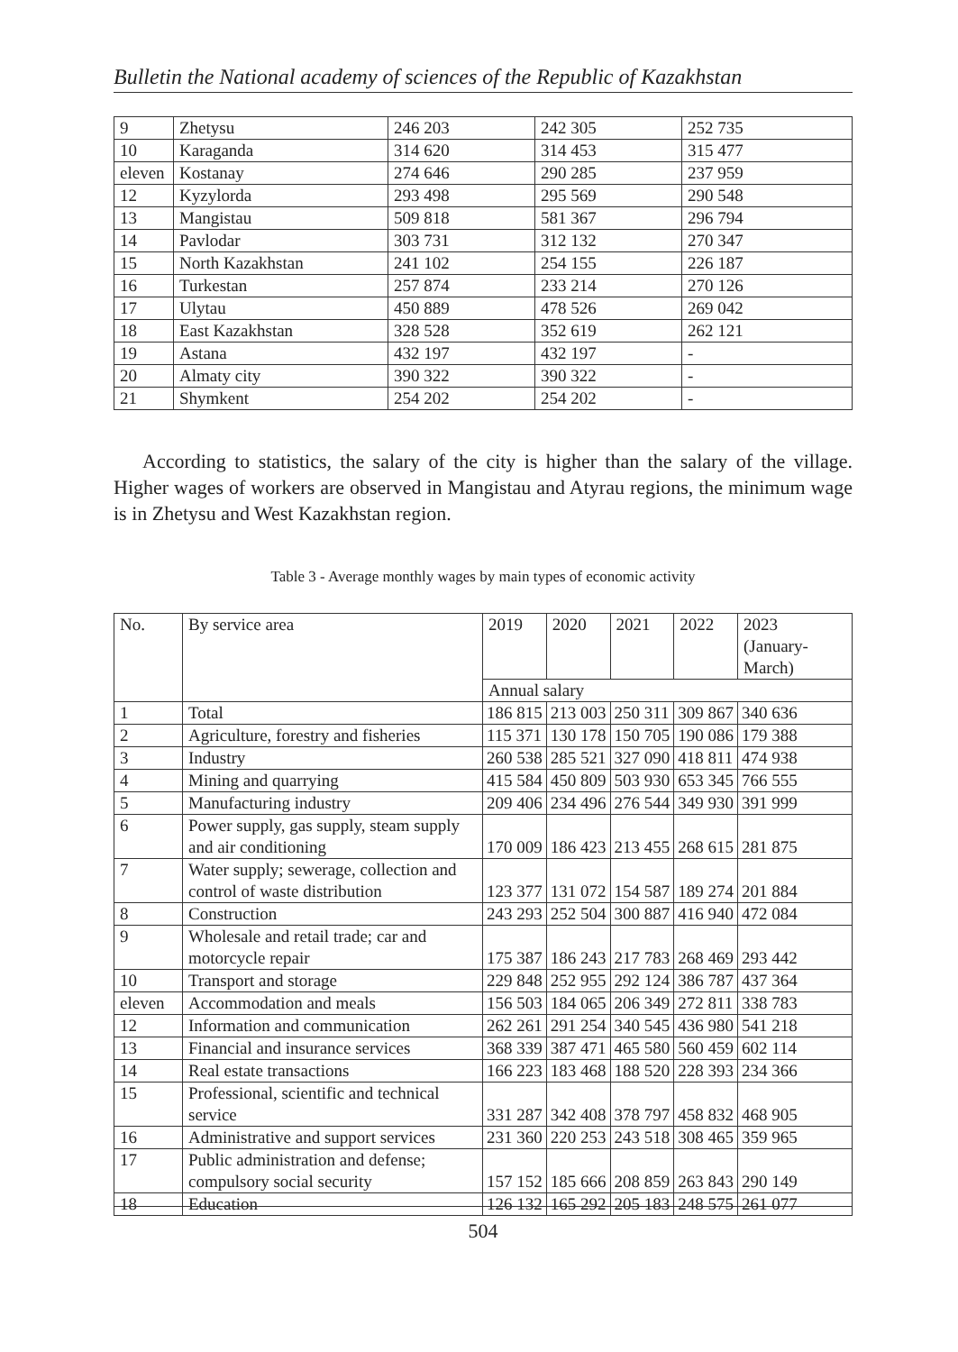Bulletin the National academy of sciences of the Republic of Kazakhstan
| 9 | Zhetysu | 246 203 | 242 305 | 252 735 |
| 10 | Karaganda | 314 620 | 314 453 | 315 477 |
| eleven | Kostanay | 274 646 | 290 285 | 237 959 |
| 12 | Kyzylorda | 293 498 | 295 569 | 290 548 |
| 13 | Mangistau | 509 818 | 581 367 | 296 794 |
| 14 | Pavlodar | 303 731 | 312 132 | 270 347 |
| 15 | North Kazakhstan | 241 102 | 254 155 | 226 187 |
| 16 | Turkestan | 257 874 | 233 214 | 270 126 |
| 17 | Ulytau | 450 889 | 478 526 | 269 042 |
| 18 | East Kazakhstan | 328 528 | 352 619 | 262 121 |
| 19 | Astana | 432 197 | 432 197 | - |
| 20 | Almaty city | 390 322 | 390 322 | - |
| 21 | Shymkent | 254 202 | 254 202 | - |
According to statistics, the salary of the city is higher than the salary of the village. Higher wages of workers are observed in Mangistau and Atyrau regions, the minimum wage is in Zhetysu and West Kazakhstan region.
Table 3 - Average monthly wages by main types of economic activity
| No. | By service area | 2019 | 2020 | 2021 | 2022 | 2023 (January-March) |
| --- | --- | --- | --- | --- | --- | --- |
| | | Annual salary | | | | |
| 1 | Total | 186 815 | 213 003 | 250 311 | 309 867 | 340 636 |
| 2 | Agriculture, forestry and fisheries | 115 371 | 130 178 | 150 705 | 190 086 | 179 388 |
| 3 | Industry | 260 538 | 285 521 | 327 090 | 418 811 | 474 938 |
| 4 | Mining and quarrying | 415 584 | 450 809 | 503 930 | 653 345 | 766 555 |
| 5 | Manufacturing industry | 209 406 | 234 496 | 276 544 | 349 930 | 391 999 |
| 6 | Power supply, gas supply, steam supply and air conditioning | 170 009 | 186 423 | 213 455 | 268 615 | 281 875 |
| 7 | Water supply; sewerage, collection and control of waste distribution | 123 377 | 131 072 | 154 587 | 189 274 | 201 884 |
| 8 | Construction | 243 293 | 252 504 | 300 887 | 416 940 | 472 084 |
| 9 | Wholesale and retail trade; car and motorcycle repair | 175 387 | 186 243 | 217 783 | 268 469 | 293 442 |
| 10 | Transport and storage | 229 848 | 252 955 | 292 124 | 386 787 | 437 364 |
| eleven | Accommodation and meals | 156 503 | 184 065 | 206 349 | 272 811 | 338 783 |
| 12 | Information and communication | 262 261 | 291 254 | 340 545 | 436 980 | 541 218 |
| 13 | Financial and insurance services | 368 339 | 387 471 | 465 580 | 560 459 | 602 114 |
| 14 | Real estate transactions | 166 223 | 183 468 | 188 520 | 228 393 | 234 366 |
| 15 | Professional, scientific and technical service | 331 287 | 342 408 | 378 797 | 458 832 | 468 905 |
| 16 | Administrative and support services | 231 360 | 220 253 | 243 518 | 308 465 | 359 965 |
| 17 | Public administration and defense; compulsory social security | 157 152 | 185 666 | 208 859 | 263 843 | 290 149 |
| 18 | Education | 126 132 | 165 292 | 205 183 | 248 575 | 261 077 |
504